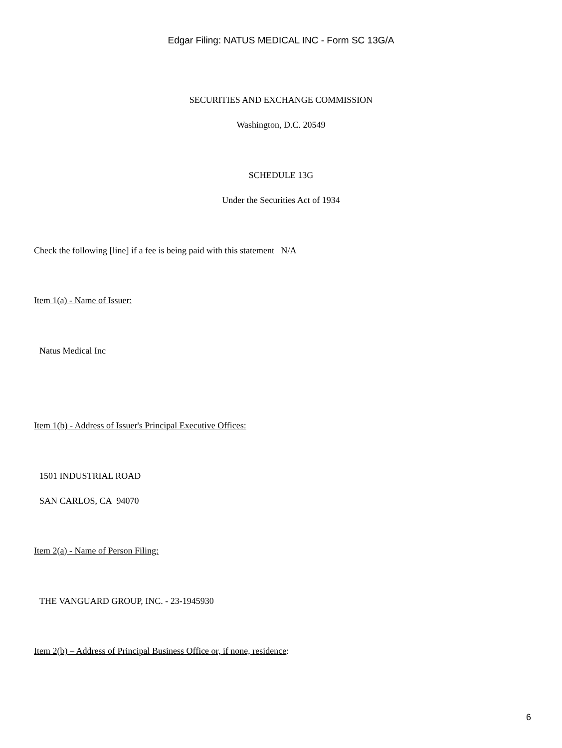Edgar Filing: NATUS MEDICAL INC - Form SC 13G/A
SECURITIES AND EXCHANGE COMMISSION
Washington, D.C. 20549
SCHEDULE 13G
Under the Securities Act of 1934
Check the following [line] if a fee is being paid with this statement N/A
Item 1(a) - Name of Issuer:
Natus Medical Inc
Item 1(b) - Address of Issuer's Principal Executive Offices:
1501 INDUSTRIAL ROAD
SAN CARLOS, CA 94070
Item 2(a) - Name of Person Filing:
THE VANGUARD GROUP, INC. - 23-1945930
Item 2(b) – Address of Principal Business Office or, if none, residence:
6